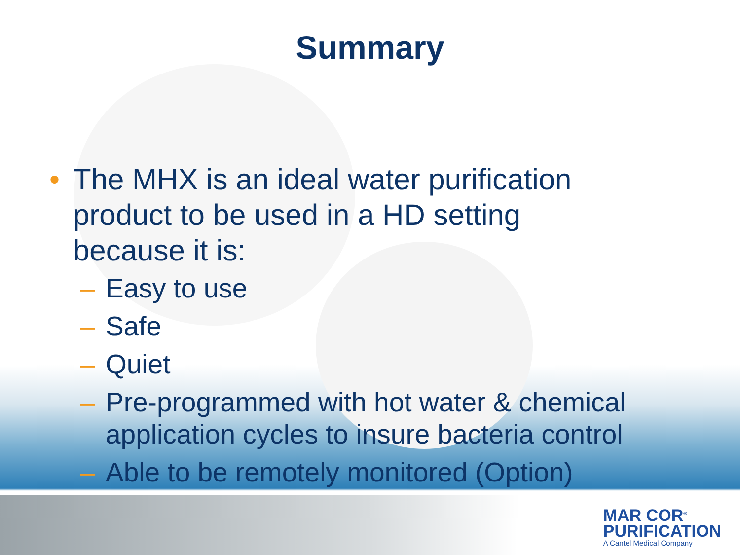Summary
• The MHX is an ideal water purification
product to be used in a HD setting
because it is:
– Easy to use
– Safe
– Quiet
– Pre-programmed with hot water & chemical
application cycles to insure bacteria control
– Able to be remotely monitored (Option)
MAR COR<sup>®</sup>
PURIFICATION
A Cantel Medical Company